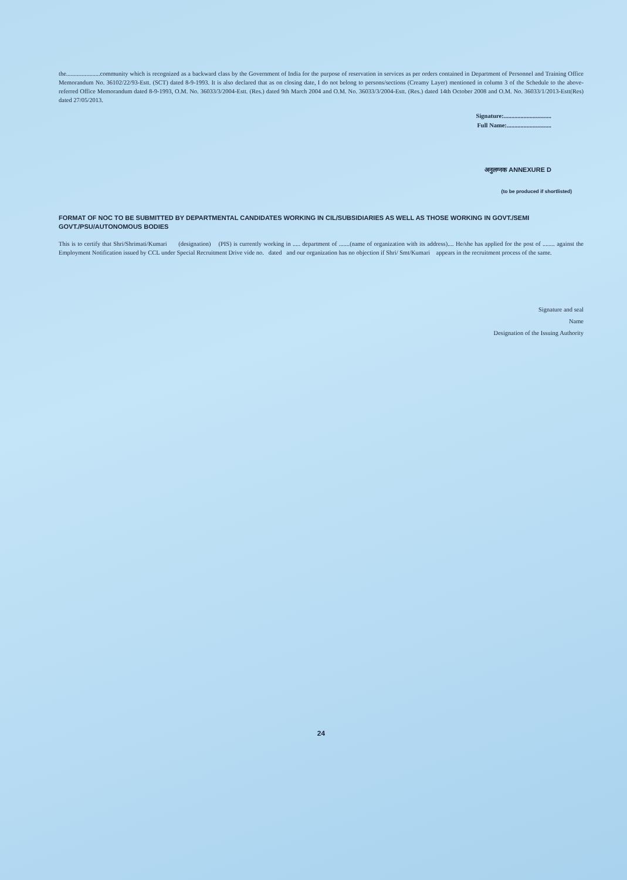the......................community which is recognized as a backward class by the Government of India for the purpose of reservation in services as per orders contained in Department of Personnel and Training Office Memorandum No. 36102/22/93-Estt. (SCT) dated 8-9-1993. It is also declared that as on closing date, I do not belong to persons/sections (Creamy Layer) mentioned in column 3 of the Schedule to the above-referred Office Memorandum dated 8-9-1993, O.M. No. 36033/3/2004-Estt. (Res.) dated 9th March 2004 and O.M. No. 36033/3/2004-Estt. (Res.) dated 14th October 2008 and O.M. No. 36033/1/2013-Estt(Res) dated 27/05/2013.
Signature:...............................
Full Name:.............................
अनुलग्नक ANNEXURE D
(to be produced if shortlisted)
FORMAT OF NOC TO BE SUBMITTED BY DEPARTMENTAL CANDIDATES WORKING IN CIL/SUBSIDIARIES AS WELL AS THOSE WORKING IN GOVT./SEMI GOVT./PSU/AUTONOMOUS BODIES
This is to certify that Shri/Shrimati/Kumari (designation) (PIS) is currently working in ..... department of .......(name of organization with its address).... He/she has applied for the post of ........ against the Employment Notification issued by CCL under Special Recruitment Drive vide no. dated and our organization has no objection if Shri/ Smt/Kumari appears in the recruitment process of the same.
Signature and seal
Name
Designation of the Issuing Authority
24